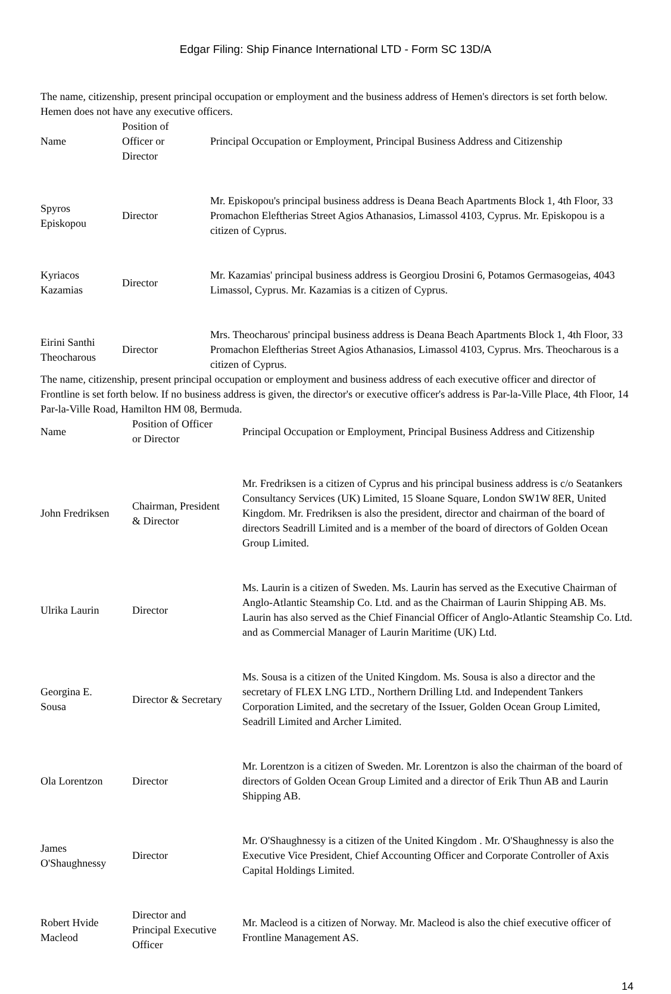Edgar Filing: Ship Finance International LTD - Form SC 13D/A
The name, citizenship, present principal occupation or employment and the business address of Hemen's directors is set forth below. Hemen does not have any executive officers.
| Name | Position of Officer or Director | Principal Occupation or Employment, Principal Business Address and Citizenship |
| Spyros Episkopou | Director | Mr. Episkopou's principal business address is Deana Beach Apartments Block 1, 4th Floor, 33 Promachon Eleftherias Street Agios Athanasios, Limassol 4103, Cyprus. Mr. Episkopou is a citizen of Cyprus. |
| Kyriacos Kazamias | Director | Mr. Kazamias' principal business address is Georgiou Drosini 6, Potamos Germasogeias, 4043 Limassol, Cyprus. Mr. Kazamias is a citizen of Cyprus. |
| Eirini Santhi Theocharous | Director | Mrs. Theocharous' principal business address is Deana Beach Apartments Block 1, 4th Floor, 33 Promachon Eleftherias Street Agios Athanasios, Limassol 4103, Cyprus. Mrs. Theocharous is a citizen of Cyprus. |
The name, citizenship, present principal occupation or employment and business address of each executive officer and director of Frontline is set forth below. If no business address is given, the director's or executive officer's address is Par-la-Ville Place, 4th Floor, 14 Par-la-Ville Road, Hamilton HM 08, Bermuda.
| Name | Position of Officer or Director | Principal Occupation or Employment, Principal Business Address and Citizenship |
| John Fredriksen | Chairman, President & Director | Mr. Fredriksen is a citizen of Cyprus and his principal business address is c/o Seatankers Consultancy Services (UK) Limited, 15 Sloane Square, London SW1W 8ER, United Kingdom. Mr. Fredriksen is also the president, director and chairman of the board of directors Seadrill Limited and is a member of the board of directors of Golden Ocean Group Limited. |
| Ulrika Laurin | Director | Ms. Laurin is a citizen of Sweden. Ms. Laurin has served as the Executive Chairman of Anglo-Atlantic Steamship Co. Ltd. and as the Chairman of Laurin Shipping AB. Ms. Laurin has also served as the Chief Financial Officer of Anglo-Atlantic Steamship Co. Ltd. and as Commercial Manager of Laurin Maritime (UK) Ltd. |
| Georgina E. Sousa | Director & Secretary | Ms. Sousa is a citizen of the United Kingdom. Ms. Sousa is also a director and the secretary of FLEX LNG LTD., Northern Drilling Ltd. and Independent Tankers Corporation Limited, and the secretary of the Issuer, Golden Ocean Group Limited, Seadrill Limited and Archer Limited. |
| Ola Lorentzon | Director | Mr. Lorentzon is a citizen of Sweden. Mr. Lorentzon is also the chairman of the board of directors of Golden Ocean Group Limited and a director of Erik Thun AB and Laurin Shipping AB. |
| James O'Shaughnessy | Director | Mr. O'Shaughnessy is a citizen of the United Kingdom . Mr. O'Shaughnessy is also the Executive Vice President, Chief Accounting Officer and Corporate Controller of Axis Capital Holdings Limited. |
| Robert Hvide Macleod | Director and Principal Executive Officer | Mr. Macleod is a citizen of Norway. Mr. Macleod is also the chief executive officer of Frontline Management AS. |
14